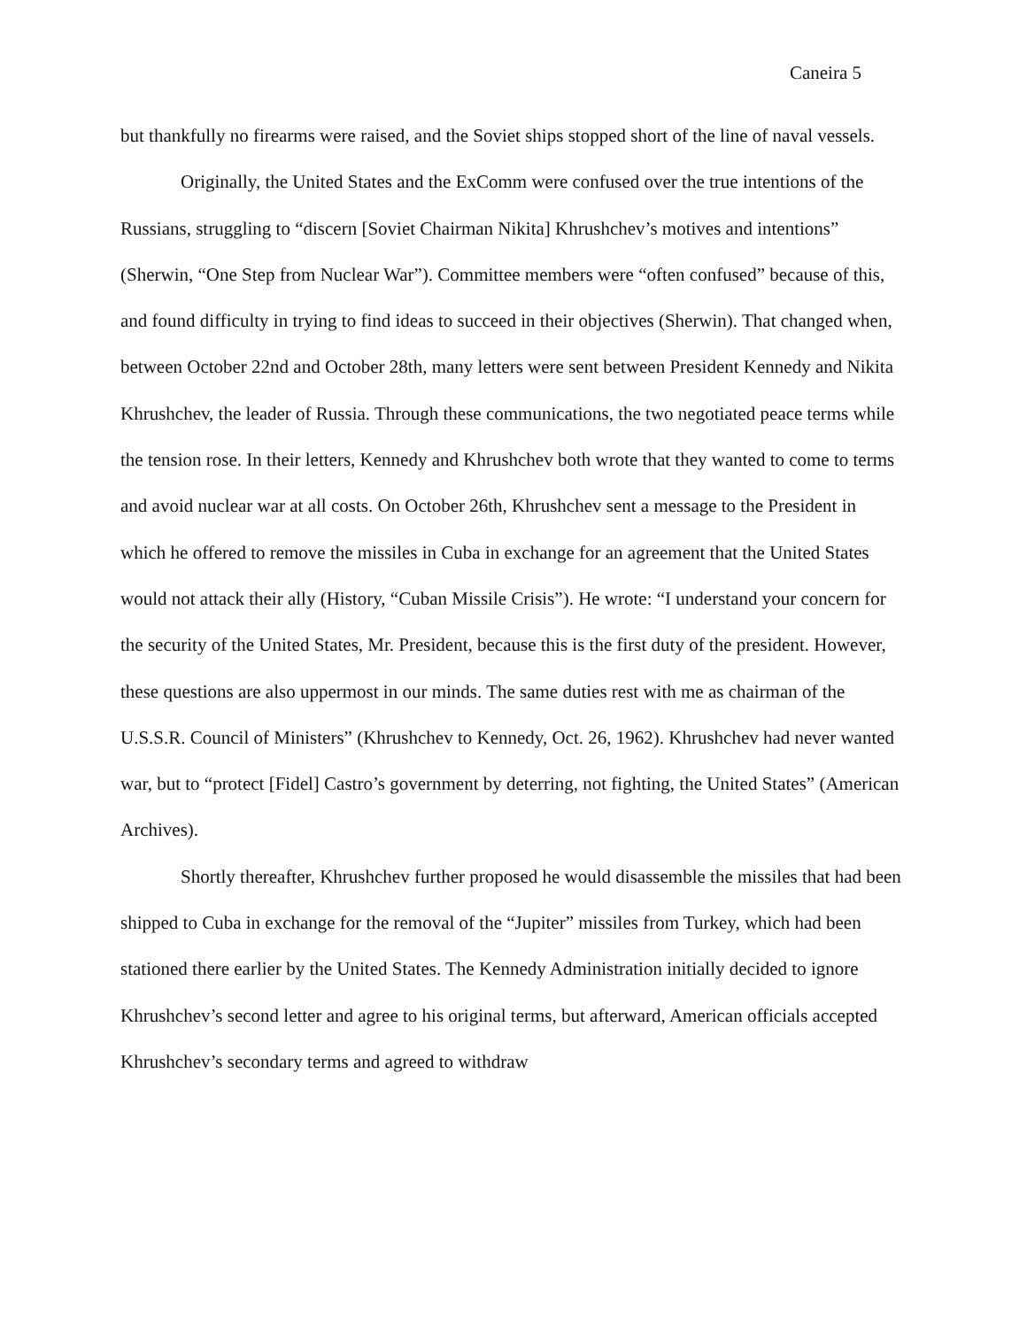Caneira 5
but thankfully no firearms were raised, and the Soviet ships stopped short of the line of naval vessels.
Originally, the United States and the ExComm were confused over the true intentions of the Russians, struggling to “discern [Soviet Chairman Nikita] Khrushchev’s motives and intentions” (Sherwin, “One Step from Nuclear War”). Committee members were “often confused” because of this, and found difficulty in trying to find ideas to succeed in their objectives (Sherwin). That changed when, between October 22nd and October 28th, many letters were sent between President Kennedy and Nikita Khrushchev, the leader of Russia. Through these communications, the two negotiated peace terms while the tension rose. In their letters, Kennedy and Khrushchev both wrote that they wanted to come to terms and avoid nuclear war at all costs. On October 26th, Khrushchev sent a message to the President in which he offered to remove the missiles in Cuba in exchange for an agreement that the United States would not attack their ally (History, “Cuban Missile Crisis”). He wrote: “I understand your concern for the security of the United States, Mr. President, because this is the first duty of the president. However, these questions are also uppermost in our minds. The same duties rest with me as chairman of the U.S.S.R. Council of Ministers” (Khrushchev to Kennedy, Oct. 26, 1962). Khrushchev had never wanted war, but to “protect [Fidel] Castro’s government by deterring, not fighting, the United States” (American Archives).
Shortly thereafter, Khrushchev further proposed he would disassemble the missiles that had been shipped to Cuba in exchange for the removal of the “Jupiter” missiles from Turkey, which had been stationed there earlier by the United States. The Kennedy Administration initially decided to ignore Khrushchev’s second letter and agree to his original terms, but afterward, American officials accepted Khrushchev’s secondary terms and agreed to withdraw